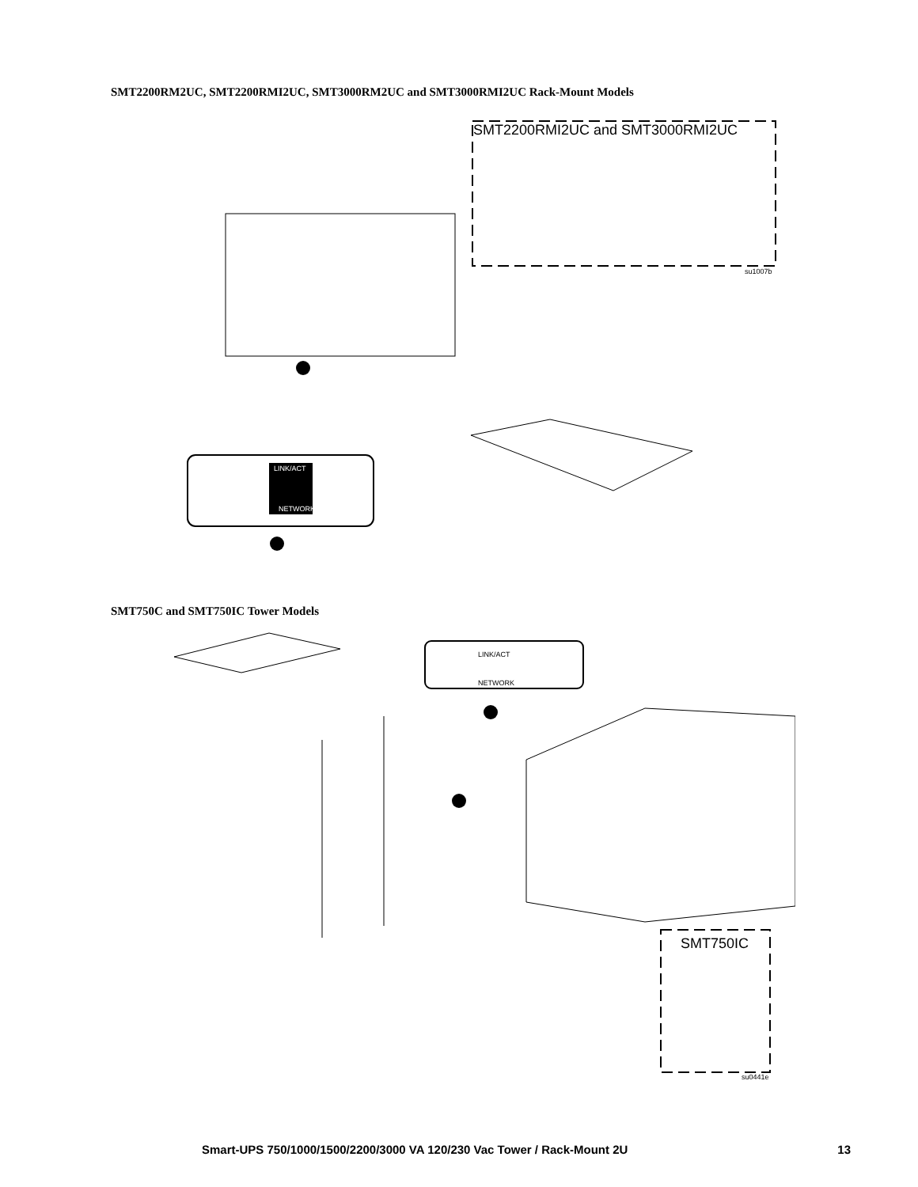SMT2200RM2UC, SMT2200RMI2UC, SMT3000RM2UC and SMT3000RMI2UC Rack-Mount Models
SMT2200RMI2UC and SMT3000RMI2UC
su1007b
LINK/ACT
NETWORK
SMT750C and SMT750IC Tower Models
SMT750IC
su0441e
LINK/ACT
NETWORK
Smart-UPS 750/1000/1500/2200/3000 VA 120/230 Vac Tower / Rack-Mount 2U 13